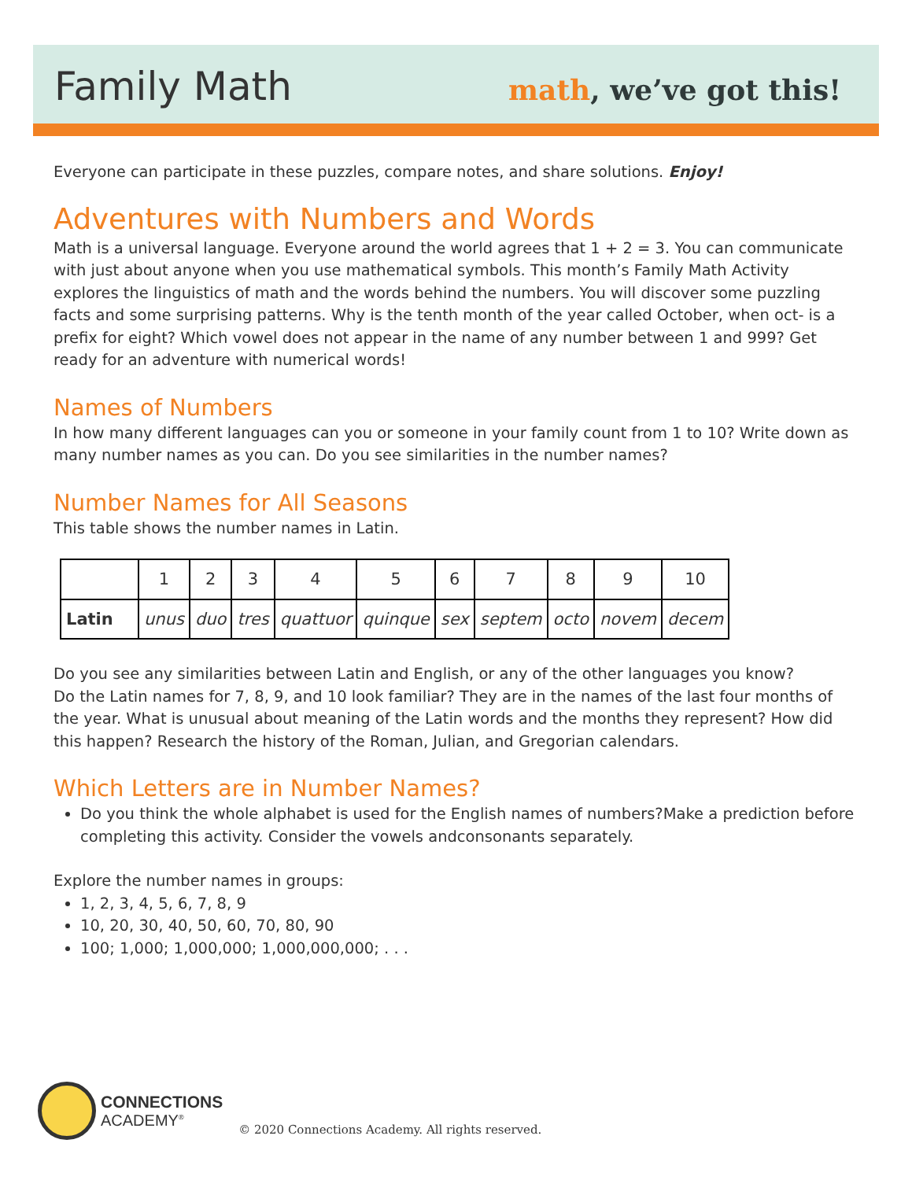Family Math
math, we’ve got this!
Everyone can participate in these puzzles, compare notes, and share solutions. Enjoy!
Adventures with Numbers and Words
Math is a universal language. Everyone around the world agrees that 1 + 2 = 3. You can communicate with just about anyone when you use mathematical symbols. This month’s Family Math Activity explores the linguistics of math and the words behind the numbers. You will discover some puzzling facts and some surprising patterns. Why is the tenth month of the year called October, when oct- is a prefix for eight? Which vowel does not appear in the name of any number between 1 and 999? Get ready for an adventure with numerical words!
Names of Numbers
In how many different languages can you or someone in your family count from 1 to 10? Write down as many number names as you can. Do you see similarities in the number names?
Number Names for All Seasons
This table shows the number names in Latin.
| | 1 | 2 | 3 | 4 | 5 | 6 | 7 | 8 | 9 | 10 |
| Latin | unus | duo | tres | quattuor | quinque | sex | septem | octo | novem | decem |
Do you see any similarities between Latin and English, or any of the other languages you know?
Do the Latin names for 7, 8, 9, and 10 look familiar? They are in the names of the last four months of the year. What is unusual about meaning of the Latin words and the months they represent? How did this happen? Research the history of the Roman, Julian, and Gregorian calendars.
Which Letters are in Number Names?
Do you think the whole alphabet is used for the English names of numbers?Make a prediction before completing this activity. Consider the vowels andconsonants separately.
Explore the number names in groups:
1, 2, 3, 4, 5, 6, 7, 8, 9
10, 20, 30, 40, 50, 60, 70, 80, 90
100; 1,000; 1,000,000; 1,000,000,000; . . .
CONNECTIONS
ACADEMY<sup>®</sup>
© 2020 Connections Academy. All rights reserved.